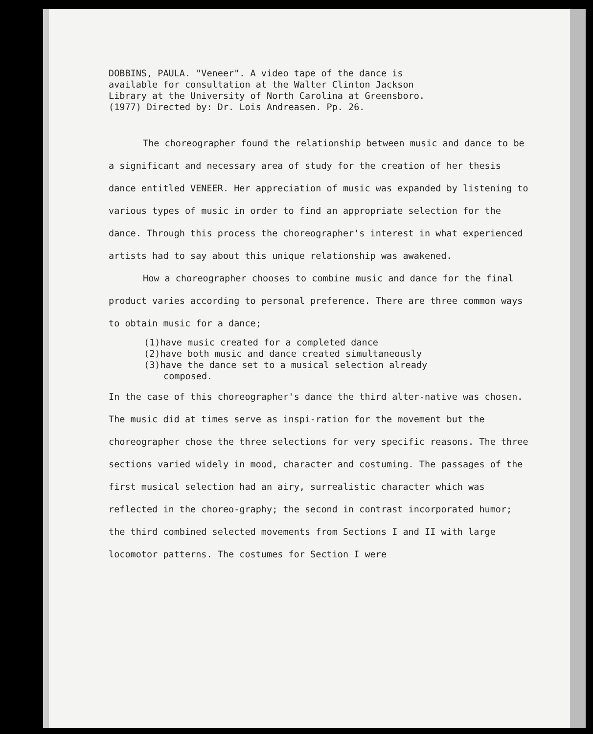DOBBINS, PAULA. "Veneer". A video tape of the dance is
available for consultation at the Walter Clinton Jackson
Library at the University of North Carolina at Greensboro.
(1977) Directed by: Dr. Lois Andreasen. Pp. 26.
The choreographer found the relationship between music and dance to be a significant and necessary area of study for the creation of her thesis dance entitled VENEER. Her appreciation of music was expanded by listening to various types of music in order to find an appropriate selection for the dance. Through this process the choreographer's interest in what experienced artists had to say about this unique relationship was awakened.
How a choreographer chooses to combine music and dance for the final product varies according to personal preference. There are three common ways to obtain music for a dance;
(1)have music created for a completed dance
(2)have both music and dance created simultaneously
(3)have the dance set to a musical selection already
composed.
In the case of this choreographer's dance the third alter-native was chosen. The music did at times serve as inspi-ration for the movement but the choreographer chose the three selections for very specific reasons. The three sections varied widely in mood, character and costuming. The passages of the first musical selection had an airy, surrealistic character which was reflected in the choreo-graphy; the second in contrast incorporated humor; the third combined selected movements from Sections I and II with large locomotor patterns. The costumes for Section I were